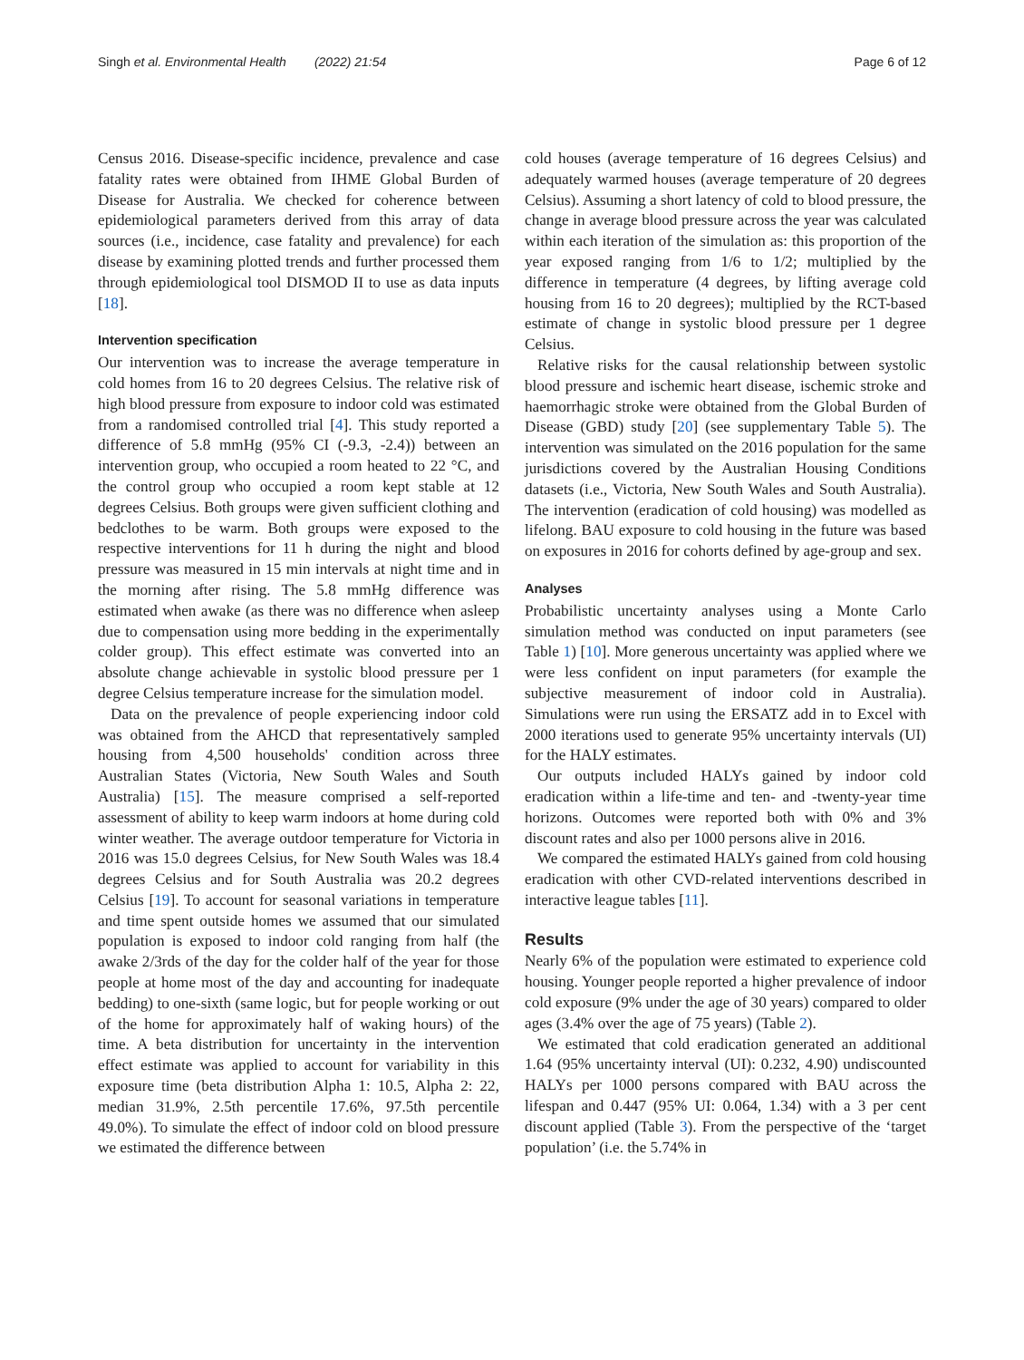Singh et al. Environmental Health (2022) 21:54 Page 6 of 12
Census 2016. Disease-specific incidence, prevalence and case fatality rates were obtained from IHME Global Burden of Disease for Australia. We checked for coherence between epidemiological parameters derived from this array of data sources (i.e., incidence, case fatality and prevalence) for each disease by examining plotted trends and further processed them through epidemiological tool DISMOD II to use as data inputs [18].
Intervention specification
Our intervention was to increase the average temperature in cold homes from 16 to 20 degrees Celsius. The relative risk of high blood pressure from exposure to indoor cold was estimated from a randomised controlled trial [4]. This study reported a difference of 5.8 mmHg (95% CI (-9.3, -2.4)) between an intervention group, who occupied a room heated to 22 °C, and the control group who occupied a room kept stable at 12 degrees Celsius. Both groups were given sufficient clothing and bedclothes to be warm. Both groups were exposed to the respective interventions for 11 h during the night and blood pressure was measured in 15 min intervals at night time and in the morning after rising. The 5.8 mmHg difference was estimated when awake (as there was no difference when asleep due to compensation using more bedding in the experimentally colder group). This effect estimate was converted into an absolute change achievable in systolic blood pressure per 1 degree Celsius temperature increase for the simulation model.
Data on the prevalence of people experiencing indoor cold was obtained from the AHCD that representatively sampled housing from 4,500 households' condition across three Australian States (Victoria, New South Wales and South Australia) [15]. The measure comprised a self-reported assessment of ability to keep warm indoors at home during cold winter weather. The average outdoor temperature for Victoria in 2016 was 15.0 degrees Celsius, for New South Wales was 18.4 degrees Celsius and for South Australia was 20.2 degrees Celsius [19]. To account for seasonal variations in temperature and time spent outside homes we assumed that our simulated population is exposed to indoor cold ranging from half (the awake 2/3rds of the day for the colder half of the year for those people at home most of the day and accounting for inadequate bedding) to one-sixth (same logic, but for people working or out of the home for approximately half of waking hours) of the time. A beta distribution for uncertainty in the intervention effect estimate was applied to account for variability in this exposure time (beta distribution Alpha 1: 10.5, Alpha 2: 22, median 31.9%, 2.5th percentile 17.6%, 97.5th percentile 49.0%). To simulate the effect of indoor cold on blood pressure we estimated the difference between
cold houses (average temperature of 16 degrees Celsius) and adequately warmed houses (average temperature of 20 degrees Celsius). Assuming a short latency of cold to blood pressure, the change in average blood pressure across the year was calculated within each iteration of the simulation as: this proportion of the year exposed ranging from 1/6 to 1/2; multiplied by the difference in temperature (4 degrees, by lifting average cold housing from 16 to 20 degrees); multiplied by the RCT-based estimate of change in systolic blood pressure per 1 degree Celsius.
Relative risks for the causal relationship between systolic blood pressure and ischemic heart disease, ischemic stroke and haemorrhagic stroke were obtained from the Global Burden of Disease (GBD) study [20] (see supplementary Table 5). The intervention was simulated on the 2016 population for the same jurisdictions covered by the Australian Housing Conditions datasets (i.e., Victoria, New South Wales and South Australia). The intervention (eradication of cold housing) was modelled as lifelong. BAU exposure to cold housing in the future was based on exposures in 2016 for cohorts defined by age-group and sex.
Analyses
Probabilistic uncertainty analyses using a Monte Carlo simulation method was conducted on input parameters (see Table 1) [10]. More generous uncertainty was applied where we were less confident on input parameters (for example the subjective measurement of indoor cold in Australia). Simulations were run using the ERSATZ add in to Excel with 2000 iterations used to generate 95% uncertainty intervals (UI) for the HALY estimates.
Our outputs included HALYs gained by indoor cold eradication within a life-time and ten- and -twenty-year time horizons. Outcomes were reported both with 0% and 3% discount rates and also per 1000 persons alive in 2016.
We compared the estimated HALYs gained from cold housing eradication with other CVD-related interventions described in interactive league tables [11].
Results
Nearly 6% of the population were estimated to experience cold housing. Younger people reported a higher prevalence of indoor cold exposure (9% under the age of 30 years) compared to older ages (3.4% over the age of 75 years) (Table 2).
We estimated that cold eradication generated an additional 1.64 (95% uncertainty interval (UI): 0.232, 4.90) undiscounted HALYs per 1000 persons compared with BAU across the lifespan and 0.447 (95% UI: 0.064, 1.34) with a 3 per cent discount applied (Table 3). From the perspective of the ‘target population’ (i.e. the 5.74% in